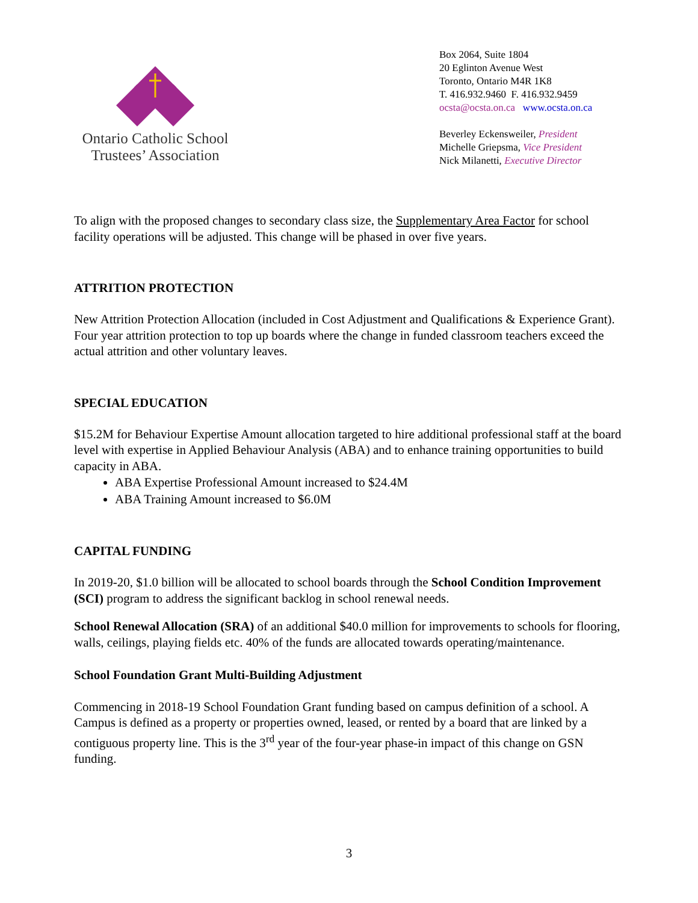Ontario Catholic School
Trustees’ Association
Box 2064, Suite 1804
20 Eglinton Avenue West
Toronto, Ontario M4R 1K8
T. 416.932.9460 F. 416.932.9459
ocsta@ocsta.on.ca www.ocsta.on.ca
Beverley Eckensweiler, President
Michelle Griepsma, Vice President
Nick Milanetti, Executive Director
To align with the proposed changes to secondary class size, the Supplementary Area Factor for school facility operations will be adjusted. This change will be phased in over five years.
ATTRITION PROTECTION
New Attrition Protection Allocation (included in Cost Adjustment and Qualifications & Experience Grant). Four year attrition protection to top up boards where the change in funded classroom teachers exceed the actual attrition and other voluntary leaves.
SPECIAL EDUCATION
$15.2M for Behaviour Expertise Amount allocation targeted to hire additional professional staff at the board level with expertise in Applied Behaviour Analysis (ABA) and to enhance training opportunities to build capacity in ABA.
ABA Expertise Professional Amount increased to $24.4M
ABA Training Amount increased to $6.0M
CAPITAL FUNDING
In 2019-20, $1.0 billion will be allocated to school boards through the School Condition Improvement (SCI) program to address the significant backlog in school renewal needs.
School Renewal Allocation (SRA) of an additional $40.0 million for improvements to schools for flooring, walls, ceilings, playing fields etc. 40% of the funds are allocated towards operating/maintenance.
School Foundation Grant Multi-Building Adjustment
Commencing in 2018-19 School Foundation Grant funding based on campus definition of a school. A Campus is defined as a property or properties owned, leased, or rented by a board that are linked by a contiguous property line. This is the 3<sup>rd</sup> year of the four-year phase-in impact of this change on GSN funding.
3